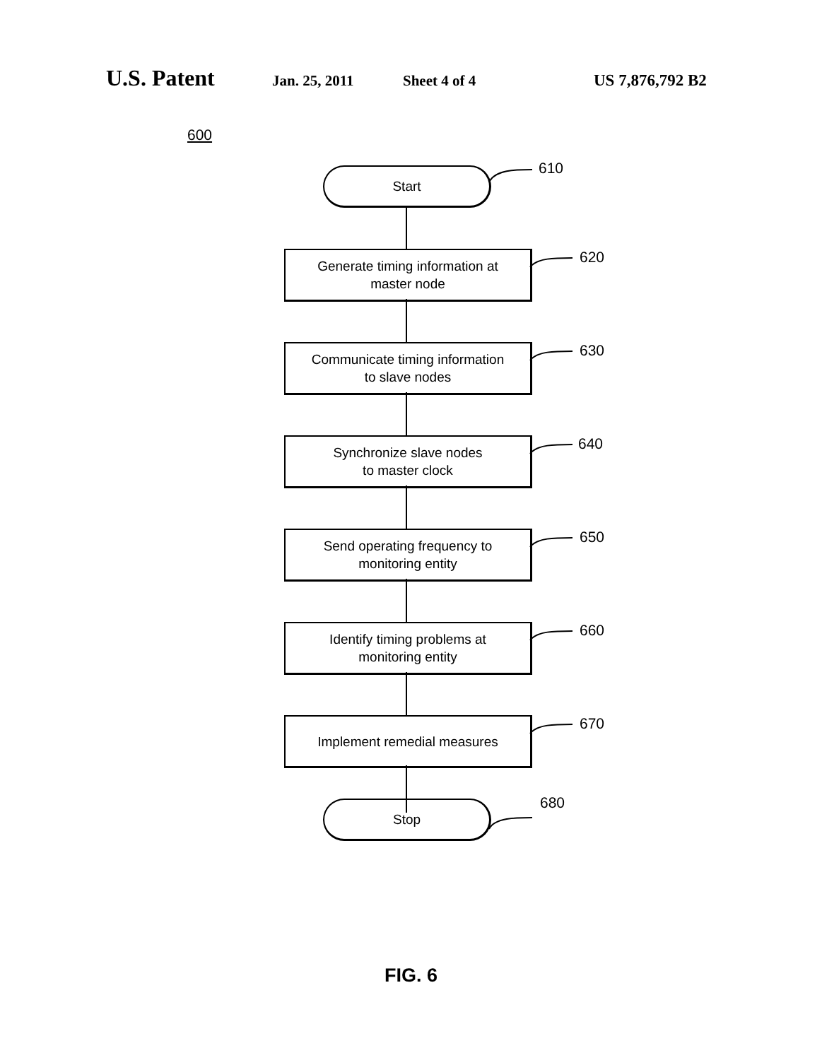U.S. Patent Jan. 25, 2011 Sheet 4 of 4 US 7,876,792 B2
600
Start 610
Generate timing information at
master node
620
Communicate timing information
to slave nodes
630
Synchronize slave nodes
to master clock
640
Send operating frequency to
monitoring entity
650
Identify timing problems at
monitoring entity
660
Implement remedial measures 670
Stop 680
FIG. 6